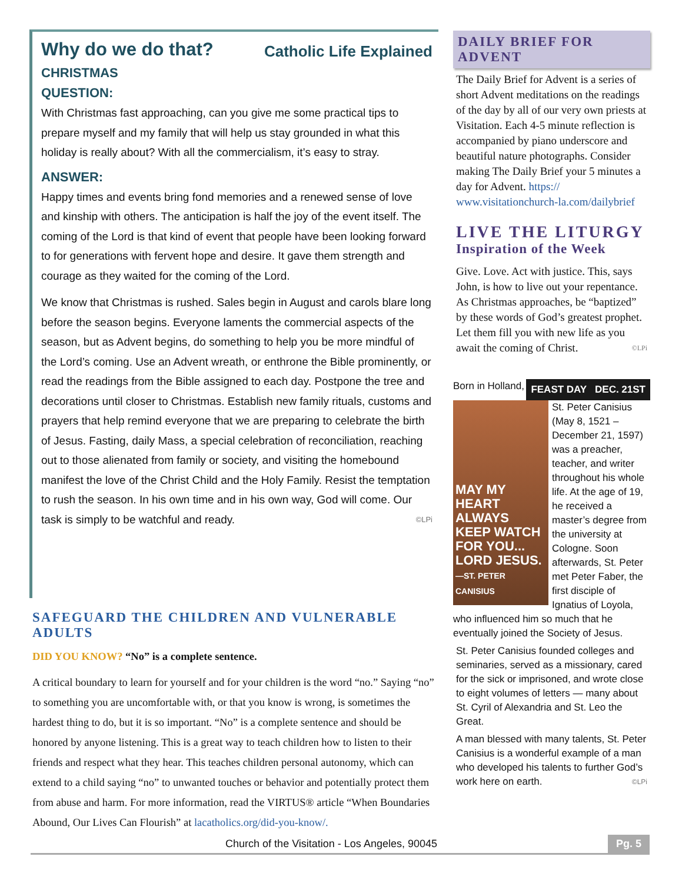Why do we do that? Catholic Life Explained
CHRISTMAS
QUESTION:
With Christmas fast approaching, can you give me some practical tips to prepare myself and my family that will help us stay grounded in what this holiday is really about? With all the commercialism, it’s easy to stray.
ANSWER:
Happy times and events bring fond memories and a renewed sense of love and kinship with others. The anticipation is half the joy of the event itself. The coming of the Lord is that kind of event that people have been looking forward to for generations with fervent hope and desire. It gave them strength and courage as they waited for the coming of the Lord.
We know that Christmas is rushed. Sales begin in August and carols blare long before the season begins. Everyone laments the commercial aspects of the season, but as Advent begins, do something to help you be more mindful of the Lord’s coming. Use an Advent wreath, or enthrone the Bible prominently, or read the readings from the Bible assigned to each day. Postpone the tree and decorations until closer to Christmas. Establish new family rituals, customs and prayers that help remind everyone that we are preparing to celebrate the birth of Jesus. Fasting, daily Mass, a special celebration of reconciliation, reaching out to those alienated from family or society, and visiting the homebound manifest the love of the Christ Child and the Holy Family. Resist the temptation to rush the season. In his own time and in his own way, God will come. Our task is simply to be watchful and ready. ©LPi
SAFEGUARD THE CHILDREN AND VULNERABLE ADULTS
DID YOU KNOW? “No” is a complete sentence.
A critical boundary to learn for yourself and for your children is the word “no.” Saying “no” to something you are uncomfortable with, or that you know is wrong, is sometimes the hardest thing to do, but it is so important. “No” is a complete sentence and should be honored by anyone listening. This is a great way to teach children how to listen to their friends and respect what they hear. This teaches children personal autonomy, which can extend to a child saying “no” to unwanted touches or behavior and potentially protect them from abuse and harm. For more information, read the VIRTUS® article “When Boundaries Abound, Our Lives Can Flourish” at lacatholics.org/did-you-know/.
DAILY BRIEF FOR ADVENT
The Daily Brief for Advent is a series of short Advent meditations on the readings of the day by all of our very own priests at Visitation. Each 4-5 minute reflection is accompanied by piano underscore and beautiful nature photographs. Consider making The Daily Brief your 5 minutes a day for Advent. https:// www.visitationchurch-la.com/dailybrief
LIVE THE LITURGY
Inspiration of the Week
Give. Love. Act with justice. This, says John, is how to live out your repentance. As Christmas approaches, be “baptized” by these words of God’s greatest prophet. Let them fill you with new life as you await the coming of Christ. ©LPi
FEAST DAY DEC. 21ST
MAY MY HEART ALWAYS KEEP WATCH FOR YOU... LORD JESUS. —ST. PETER CANISIUS
Born in Holland, St. Peter Canisius (May 8, 1521 – December 21, 1597) was a preacher, teacher, and writer throughout his whole life. At the age of 19, he received a master’s degree from the university at Cologne. Soon afterwards, St. Peter met Peter Faber, the first disciple of Ignatius of Loyola, who influenced him so much that he eventually joined the Society of Jesus.
St. Peter Canisius founded colleges and seminaries, served as a missionary, cared for the sick or imprisoned, and wrote close to eight volumes of letters — many about St. Cyril of Alexandria and St. Leo the Great.
A man blessed with many talents, St. Peter Canisius is a wonderful example of a man who developed his talents to further God’s work here on earth. ©LPi
Church of the Visitation - Los Angeles, 90045 Pg. 5